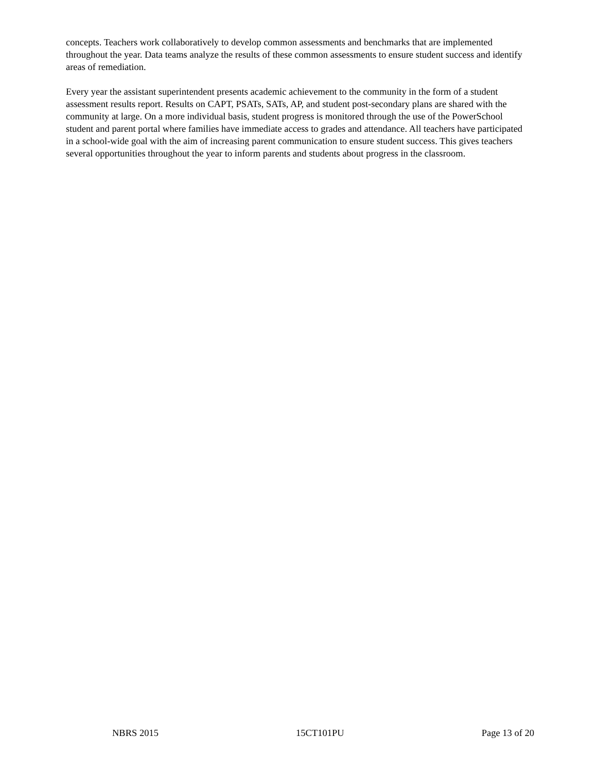concepts. Teachers work collaboratively to develop common assessments and benchmarks that are implemented throughout the year. Data teams analyze the results of these common assessments to ensure student success and identify areas of remediation.
Every year the assistant superintendent presents academic achievement to the community in the form of a student assessment results report. Results on CAPT, PSATs, SATs, AP, and student post-secondary plans are shared with the community at large. On a more individual basis, student progress is monitored through the use of the PowerSchool student and parent portal where families have immediate access to grades and attendance. All teachers have participated in a school-wide goal with the aim of increasing parent communication to ensure student success. This gives teachers several opportunities throughout the year to inform parents and students about progress in the classroom.
NBRS 2015 15CT101PU Page 13 of 20